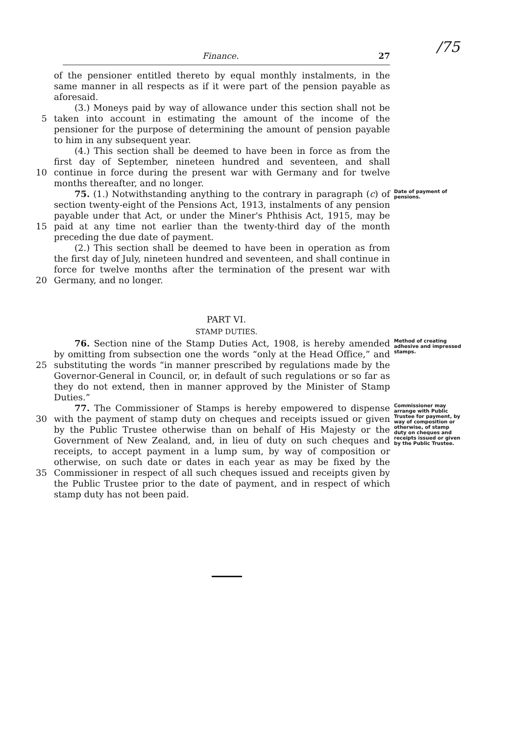/75
Finance. 27
of the pensioner entitled thereto by equal monthly instalments, in the same manner in all respects as if it were part of the pension payable as aforesaid.
5 (3.) Moneys paid by way of allowance under this section shall not be taken into account in estimating the amount of the income of the pensioner for the purpose of determining the amount of pension payable to him in any subsequent year.
10 (4.) This section shall be deemed to have been in force as from the first day of September, nineteen hundred and seventeen, and shall continue in force during the present war with Germany and for twelve months thereafter, and no longer.
15 75. (1.) Notwithstanding anything to the contrary in paragraph (c) of section twenty-eight of the Pensions Act, 1913, instalments of any pension payable under that Act, or under the Miner's Phthisis Act, 1915, may be paid at any time not earlier than the twenty-third day of the month preceding the due date of payment.
Date of payment of pensions.
20 (2.) This section shall be deemed to have been in operation as from the first day of July, nineteen hundred and seventeen, and shall continue in force for twelve months after the termination of the present war with Germany, and no longer.
PART VI.
STAMP DUTIES.
25 76. Section nine of the Stamp Duties Act, 1908, is hereby amended by omitting from subsection one the words “only at the Head Office,” and substituting the words “in manner prescribed by regulations made by the Governor-General in Council, or, in default of such regulations or so far as they do not extend, then in manner approved by the Minister of Stamp Duties.”
Method of creating adhesive and impressed stamps.
30
35
77. The Commissioner of Stamps is hereby empowered to dispense with the payment of stamp duty on cheques and receipts issued or given by the Public Trustee otherwise than on behalf of His Majesty or the Government of New Zealand, and, in lieu of duty on such cheques and receipts, to accept payment in a lump sum, by way of composition or otherwise, on such date or dates in each year as may be fixed by the Commissioner in respect of all such cheques issued and receipts given by the Public Trustee prior to the date of payment, and in respect of which stamp duty has not been paid.
Commissioner may arrange with Public Trustee for payment, by way of composition or otherwise, of stamp duty on cheques and receipts issued or given by the Public Trustee.